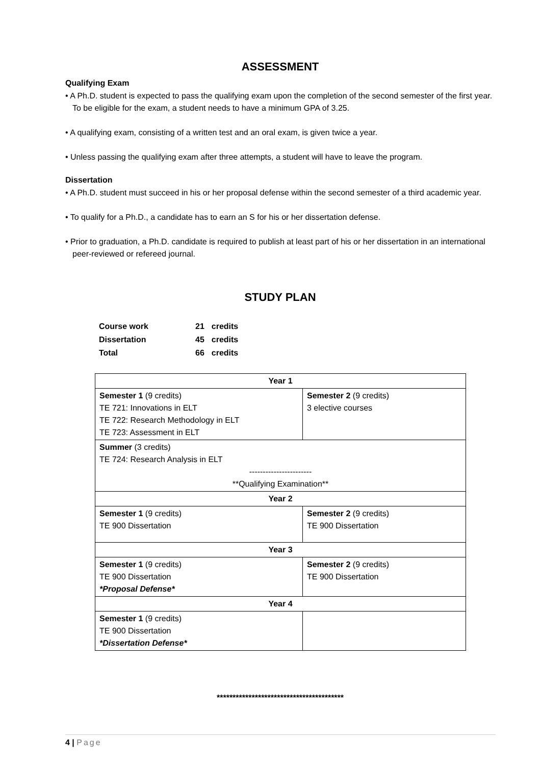ASSESSMENT
Qualifying Exam
• A Ph.D. student is expected to pass the qualifying exam upon the completion of the second semester of the first year. To be eligible for the exam, a student needs to have a minimum GPA of 3.25.
• A qualifying exam, consisting of a written test and an oral exam, is given twice a year.
• Unless passing the qualifying exam after three attempts, a student will have to leave the program.
Dissertation
• A Ph.D. student must succeed in his or her proposal defense within the second semester of a third academic year.
• To qualify for a Ph.D., a candidate has to earn an S for his or her dissertation defense.
• Prior to graduation, a Ph.D. candidate is required to publish at least part of his or her dissertation in an international peer-reviewed or refereed journal.
STUDY PLAN
| Course work | 21 | credits |
| Dissertation | 45 | credits |
| Total | 66 | credits |
| Year 1 | |
| --- | --- |
| Semester 1 (9 credits) TE 721: Innovations in ELT TE 722: Research Methodology in ELT TE 723: Assessment in ELT | Semester 2 (9 credits) 3 elective courses |
| Summer (3 credits) TE 724: Research Analysis in ELT ----------------------- **Qualifying Examination** | |
| Year 2 | |
| Semester 1 (9 credits) TE 900 Dissertation | Semester 2 (9 credits) TE 900 Dissertation |
| Year 3 | |
| Semester 1 (9 credits) TE 900 Dissertation *Proposal Defense* | Semester 2 (9 credits) TE 900 Dissertation |
| Year 4 | |
| Semester 1 (9 credits) TE 900 Dissertation *Dissertation Defense* | |
****************************************
4 | Page